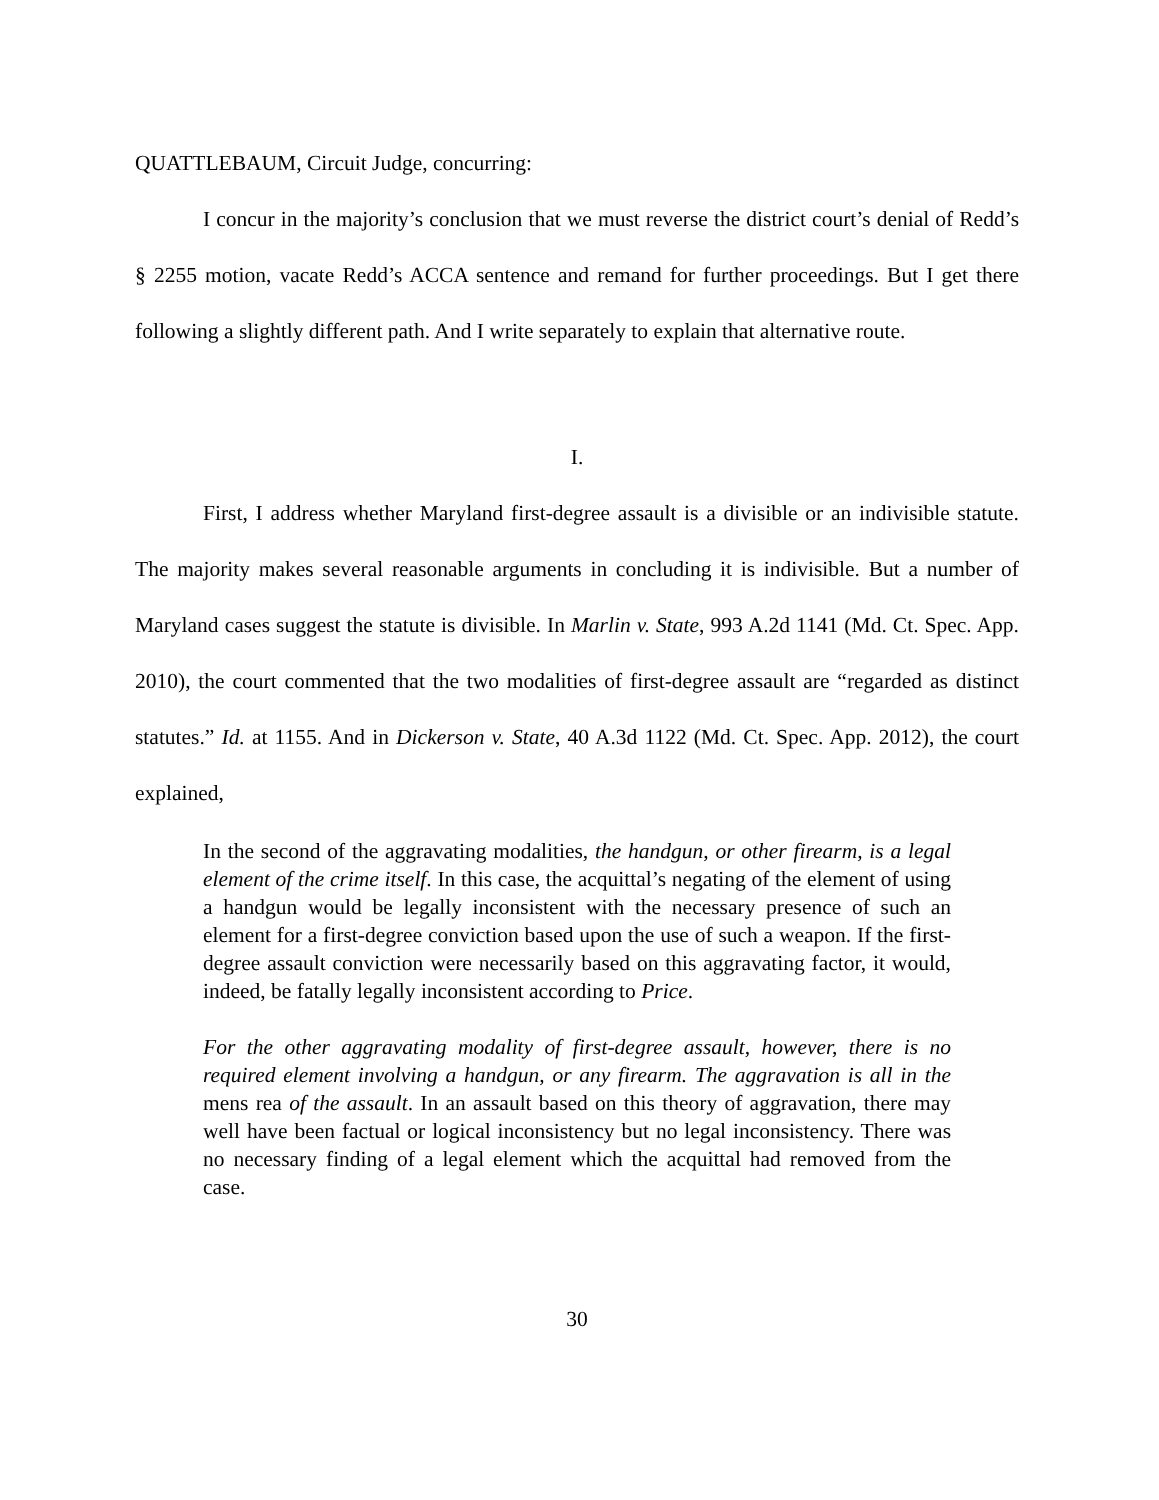QUATTLEBAUM, Circuit Judge, concurring:
I concur in the majority’s conclusion that we must reverse the district court’s denial of Redd’s § 2255 motion, vacate Redd’s ACCA sentence and remand for further proceedings. But I get there following a slightly different path. And I write separately to explain that alternative route.
I.
First, I address whether Maryland first-degree assault is a divisible or an indivisible statute. The majority makes several reasonable arguments in concluding it is indivisible. But a number of Maryland cases suggest the statute is divisible. In Marlin v. State, 993 A.2d 1141 (Md. Ct. Spec. App. 2010), the court commented that the two modalities of first-degree assault are “regarded as distinct statutes.” Id. at 1155. And in Dickerson v. State, 40 A.3d 1122 (Md. Ct. Spec. App. 2012), the court explained,
In the second of the aggravating modalities, the handgun, or other firearm, is a legal element of the crime itself. In this case, the acquittal’s negating of the element of using a handgun would be legally inconsistent with the necessary presence of such an element for a first-degree conviction based upon the use of such a weapon. If the first-degree assault conviction were necessarily based on this aggravating factor, it would, indeed, be fatally legally inconsistent according to Price.
For the other aggravating modality of first-degree assault, however, there is no required element involving a handgun, or any firearm. The aggravation is all in the mens rea of the assault. In an assault based on this theory of aggravation, there may well have been factual or logical inconsistency but no legal inconsistency. There was no necessary finding of a legal element which the acquittal had removed from the case.
30